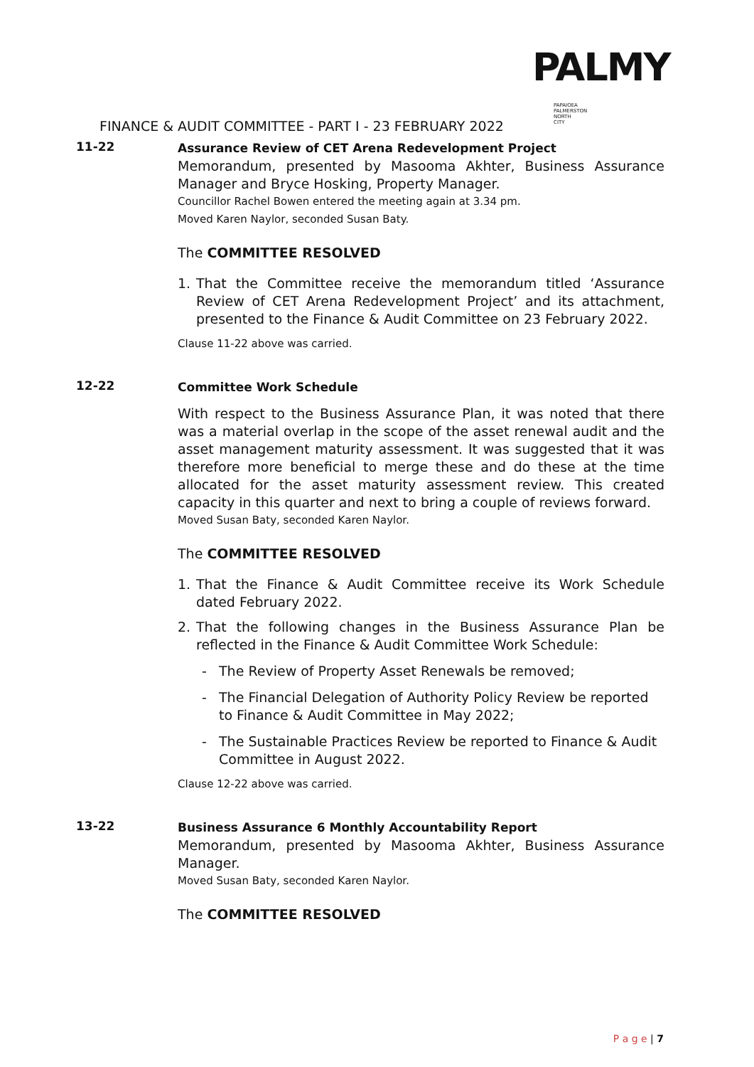PALMY
PAPAIOEA
PALMERSTON
NORTH
CITY
FINANCE & AUDIT COMMITTEE - PART I - 23 FEBRUARY 2022
11-22
Assurance Review of CET Arena Redevelopment Project
Memorandum, presented by Masooma Akhter, Business Assurance Manager and Bryce Hosking, Property Manager.
Councillor Rachel Bowen entered the meeting again at 3.34 pm.
Moved Karen Naylor, seconded Susan Baty.
The COMMITTEE RESOLVED
1. That the Committee receive the memorandum titled ‘Assurance Review of CET Arena Redevelopment Project’ and its attachment, presented to the Finance & Audit Committee on 23 February 2022.
Clause 11-22 above was carried.
12-22
Committee Work Schedule
With respect to the Business Assurance Plan, it was noted that there was a material overlap in the scope of the asset renewal audit and the asset management maturity assessment. It was suggested that it was therefore more beneficial to merge these and do these at the time allocated for the asset maturity assessment review. This created capacity in this quarter and next to bring a couple of reviews forward.
Moved Susan Baty, seconded Karen Naylor.
The COMMITTEE RESOLVED
1. That the Finance & Audit Committee receive its Work Schedule dated February 2022.
2. That the following changes in the Business Assurance Plan be reflected in the Finance & Audit Committee Work Schedule:
- The Review of Property Asset Renewals be removed;
- The Financial Delegation of Authority Policy Review be reported to Finance & Audit Committee in May 2022;
- The Sustainable Practices Review be reported to Finance & Audit Committee in August 2022.
Clause 12-22 above was carried.
13-22
Business Assurance 6 Monthly Accountability Report
Memorandum, presented by Masooma Akhter, Business Assurance Manager.
Moved Susan Baty, seconded Karen Naylor.
The COMMITTEE RESOLVED
P a g e | 7